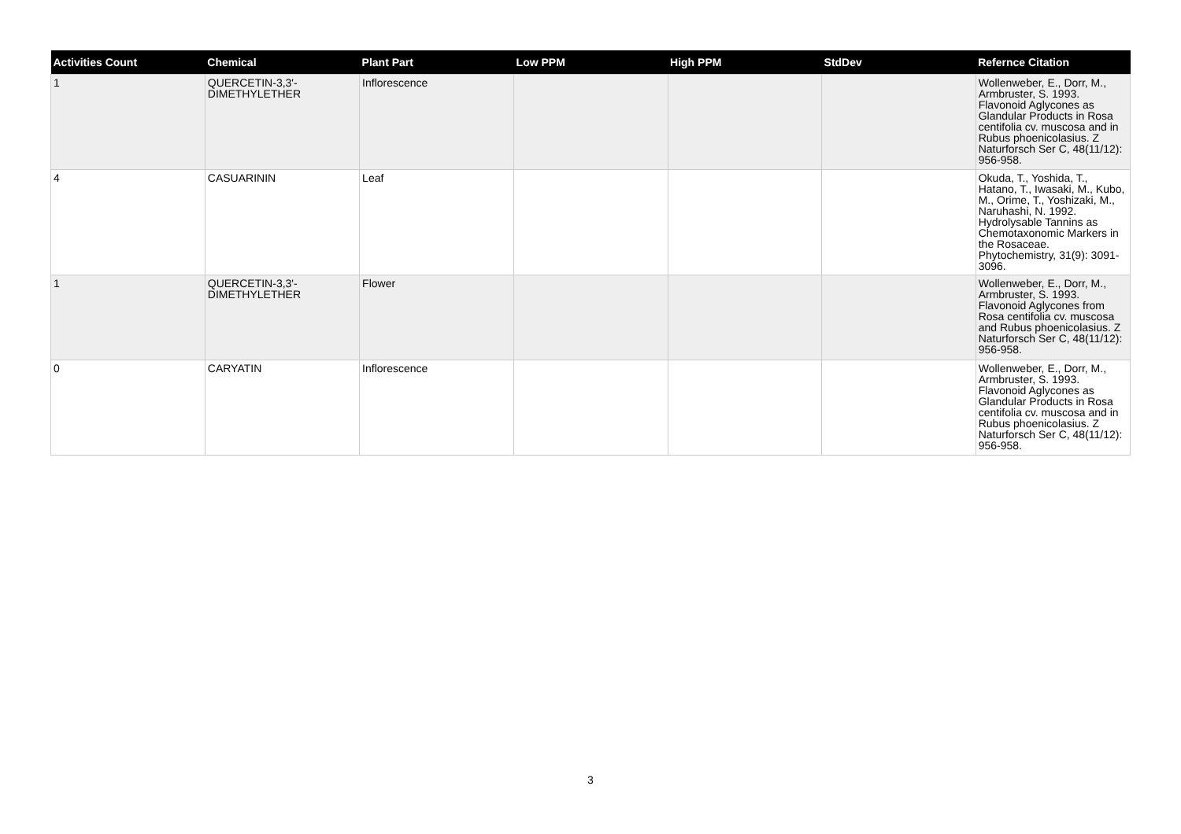| Activities Count | Chemical | Plant Part | Low PPM | High PPM | StdDev | Refernce Citation |
| --- | --- | --- | --- | --- | --- | --- |
| 1 | QUERCETIN-3,3'-DIMETHYLETHER | Inflorescence | | | | Wollenweber, E., Dorr, M., Armbruster, S. 1993. Flavonoid Aglycones as Glandular Products in Rosa centifolia cv. muscosa and in Rubus phoenicolasius. Z Naturforsch Ser C, 48(11/12): 956-958. |
| 4 | CASUARININ | Leaf | | | | Okuda, T., Yoshida, T., Hatano, T., Iwasaki, M., Kubo, M., Orime, T., Yoshizaki, M., Naruhashi, N. 1992. Hydrolysable Tannins as Chemotaxonomic Markers in the Rosaceae. Phytochemistry, 31(9): 3091-3096. |
| 1 | QUERCETIN-3,3'-DIMETHYLETHER | Flower | | | | Wollenweber, E., Dorr, M., Armbruster, S. 1993. Flavonoid Aglycones from Rosa centifolia cv. muscosa and Rubus phoenicolasius. Z Naturforsch Ser C, 48(11/12): 956-958. |
| 0 | CARYATIN | Inflorescence | | | | Wollenweber, E., Dorr, M., Armbruster, S. 1993. Flavonoid Aglycones as Glandular Products in Rosa centifolia cv. muscosa and in Rubus phoenicolasius. Z Naturforsch Ser C, 48(11/12): 956-958. |
3